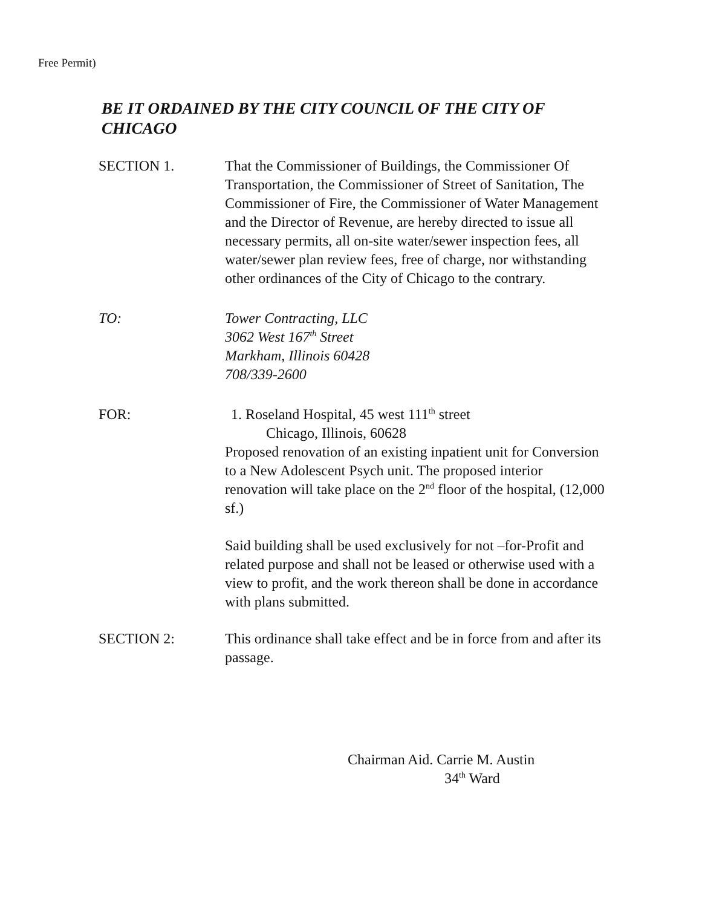Free Permit)
BE IT ORDAINED BY THE CITY COUNCIL OF THE CITY OF CHICAGO
SECTION 1. That the Commissioner of Buildings, the Commissioner Of Transportation, the Commissioner of Street of Sanitation, The Commissioner of Fire, the Commissioner of Water Management and the Director of Revenue, are hereby directed to issue all necessary permits, all on-site water/sewer inspection fees, all water/sewer plan review fees, free of charge, nor withstanding other ordinances of the City of Chicago to the contrary.
TO: Tower Contracting, LLC
3062 West 167<sup>th</sup> Street
Markham, Illinois 60428
708/339-2600
FOR: 1. Roseland Hospital, 45 west 111<sup>th</sup> street
Chicago, Illinois, 60628
Proposed renovation of an existing inpatient unit for Conversion to a New Adolescent Psych unit. The proposed interior renovation will take place on the 2<sup>nd</sup> floor of the hospital, (12,000 sf.)
Said building shall be used exclusively for not –for-Profit and related purpose and shall not be leased or otherwise used with a view to profit, and the work thereon shall be done in accordance with plans submitted.
SECTION 2: This ordinance shall take effect and be in force from and after its passage.
Chairman Aid. Carrie M. Austin
34<sup>th</sup> Ward